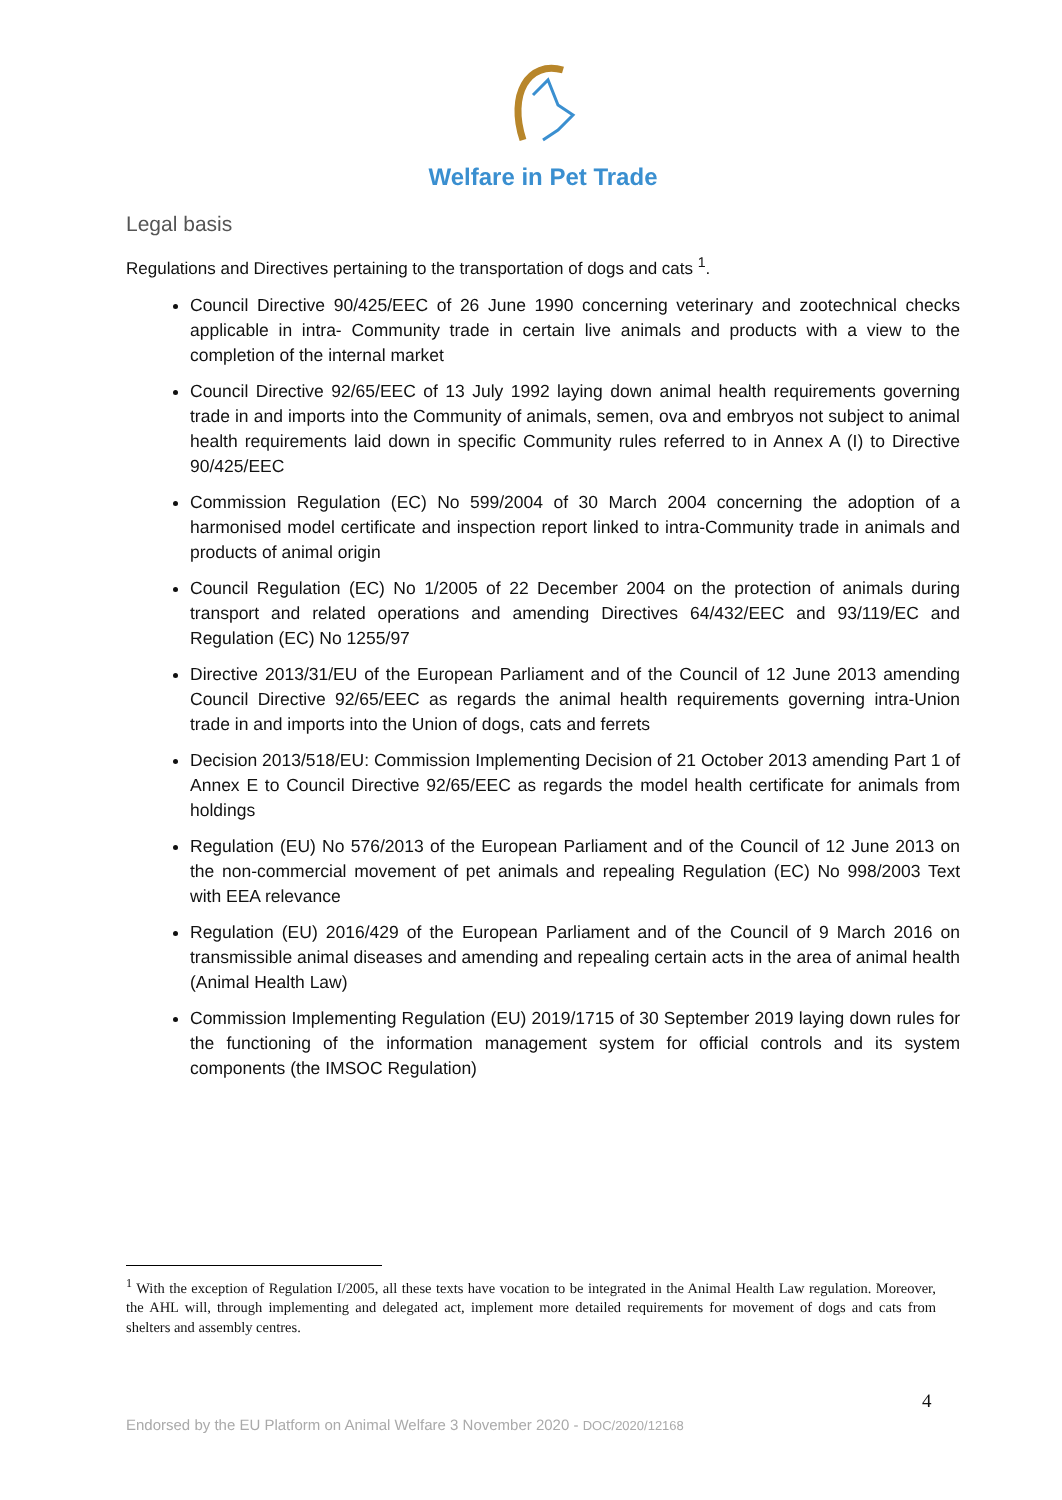Welfare in Pet Trade
Legal basis
Regulations and Directives pertaining to the transportation of dogs and cats <sup>1</sup>.
Council Directive 90/425/EEC of 26 June 1990 concerning veterinary and zootechnical checks applicable in intra- Community trade in certain live animals and products with a view to the completion of the internal market
Council Directive 92/65/EEC of 13 July 1992 laying down animal health requirements governing trade in and imports into the Community of animals, semen, ova and embryos not subject to animal health requirements laid down in specific Community rules referred to in Annex A (I) to Directive 90/425/EEC
Commission Regulation (EC) No 599/2004 of 30 March 2004 concerning the adoption of a harmonised model certificate and inspection report linked to intra-Community trade in animals and products of animal origin
Council Regulation (EC) No 1/2005 of 22 December 2004 on the protection of animals during transport and related operations and amending Directives 64/432/EEC and 93/119/EC and Regulation (EC) No 1255/97
Directive 2013/31/EU of the European Parliament and of the Council of 12 June 2013 amending Council Directive 92/65/EEC as regards the animal health requirements governing intra-Union trade in and imports into the Union of dogs, cats and ferrets
Decision 2013/518/EU: Commission Implementing Decision of 21 October 2013 amending Part 1 of Annex E to Council Directive 92/65/EEC as regards the model health certificate for animals from holdings
Regulation (EU) No 576/2013 of the European Parliament and of the Council of 12 June 2013 on the non-commercial movement of pet animals and repealing Regulation (EC) No 998/2003 Text with EEA relevance
Regulation (EU) 2016/429 of the European Parliament and of the Council of 9 March 2016 on transmissible animal diseases and amending and repealing certain acts in the area of animal health (Animal Health Law)
Commission Implementing Regulation (EU) 2019/1715 of 30 September 2019 laying down rules for the functioning of the information management system for official controls and its system components (the IMSOC Regulation)
<sup>1</sup> With the exception of Regulation I/2005, all these texts have vocation to be integrated in the Animal Health Law regulation. Moreover, the AHL will, through implementing and delegated act, implement more detailed requirements for movement of dogs and cats from shelters and assembly centres.
4
Endorsed by the EU Platform on Animal Welfare 3 November 2020 - DOC/2020/12168